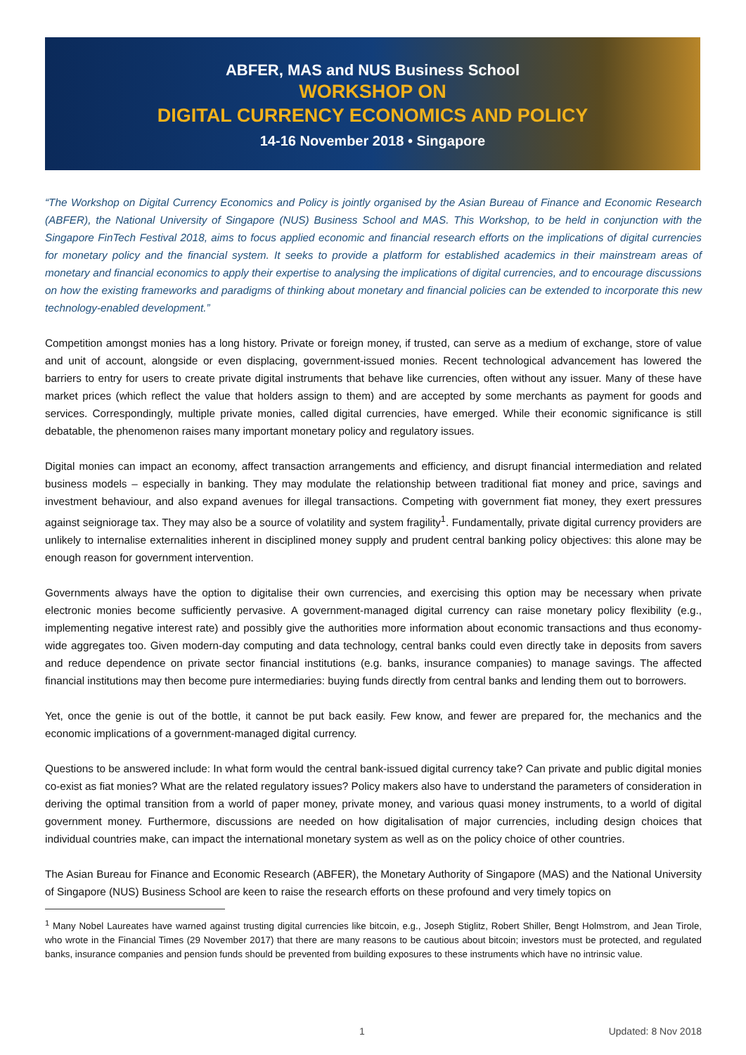ABFER, MAS and NUS Business School
WORKSHOP ON
DIGITAL CURRENCY ECONOMICS AND POLICY
14-16 November 2018 • Singapore
“The Workshop on Digital Currency Economics and Policy is jointly organised by the Asian Bureau of Finance and Economic Research (ABFER), the National University of Singapore (NUS) Business School and MAS. This Workshop, to be held in conjunction with the Singapore FinTech Festival 2018, aims to focus applied economic and financial research efforts on the implications of digital currencies for monetary policy and the financial system. It seeks to provide a platform for established academics in their mainstream areas of monetary and financial economics to apply their expertise to analysing the implications of digital currencies, and to encourage discussions on how the existing frameworks and paradigms of thinking about monetary and financial policies can be extended to incorporate this new technology-enabled development.”
Competition amongst monies has a long history. Private or foreign money, if trusted, can serve as a medium of exchange, store of value and unit of account, alongside or even displacing, government-issued monies. Recent technological advancement has lowered the barriers to entry for users to create private digital instruments that behave like currencies, often without any issuer. Many of these have market prices (which reflect the value that holders assign to them) and are accepted by some merchants as payment for goods and services. Correspondingly, multiple private monies, called digital currencies, have emerged. While their economic significance is still debatable, the phenomenon raises many important monetary policy and regulatory issues.
Digital monies can impact an economy, affect transaction arrangements and efficiency, and disrupt financial intermediation and related business models – especially in banking. They may modulate the relationship between traditional fiat money and price, savings and investment behaviour, and also expand avenues for illegal transactions. Competing with government fiat money, they exert pressures against seigniorage tax. They may also be a source of volatility and system fragility<sup>1</sup>. Fundamentally, private digital currency providers are unlikely to internalise externalities inherent in disciplined money supply and prudent central banking policy objectives: this alone may be enough reason for government intervention.
Governments always have the option to digitalise their own currencies, and exercising this option may be necessary when private electronic monies become sufficiently pervasive. A government-managed digital currency can raise monetary policy flexibility (e.g., implementing negative interest rate) and possibly give the authorities more information about economic transactions and thus economy-wide aggregates too. Given modern-day computing and data technology, central banks could even directly take in deposits from savers and reduce dependence on private sector financial institutions (e.g. banks, insurance companies) to manage savings. The affected financial institutions may then become pure intermediaries: buying funds directly from central banks and lending them out to borrowers.
Yet, once the genie is out of the bottle, it cannot be put back easily. Few know, and fewer are prepared for, the mechanics and the economic implications of a government-managed digital currency.
Questions to be answered include: In what form would the central bank-issued digital currency take? Can private and public digital monies co-exist as fiat monies? What are the related regulatory issues? Policy makers also have to understand the parameters of consideration in deriving the optimal transition from a world of paper money, private money, and various quasi money instruments, to a world of digital government money. Furthermore, discussions are needed on how digitalisation of major currencies, including design choices that individual countries make, can impact the international monetary system as well as on the policy choice of other countries.
The Asian Bureau for Finance and Economic Research (ABFER), the Monetary Authority of Singapore (MAS) and the National University of Singapore (NUS) Business School are keen to raise the research efforts on these profound and very timely topics on
<sup>1</sup> Many Nobel Laureates have warned against trusting digital currencies like bitcoin, e.g., Joseph Stiglitz, Robert Shiller, Bengt Holmstrom, and Jean Tirole, who wrote in the Financial Times (29 November 2017) that there are many reasons to be cautious about bitcoin; investors must be protected, and regulated banks, insurance companies and pension funds should be prevented from building exposures to these instruments which have no intrinsic value.
1 Updated: 8 Nov 2018